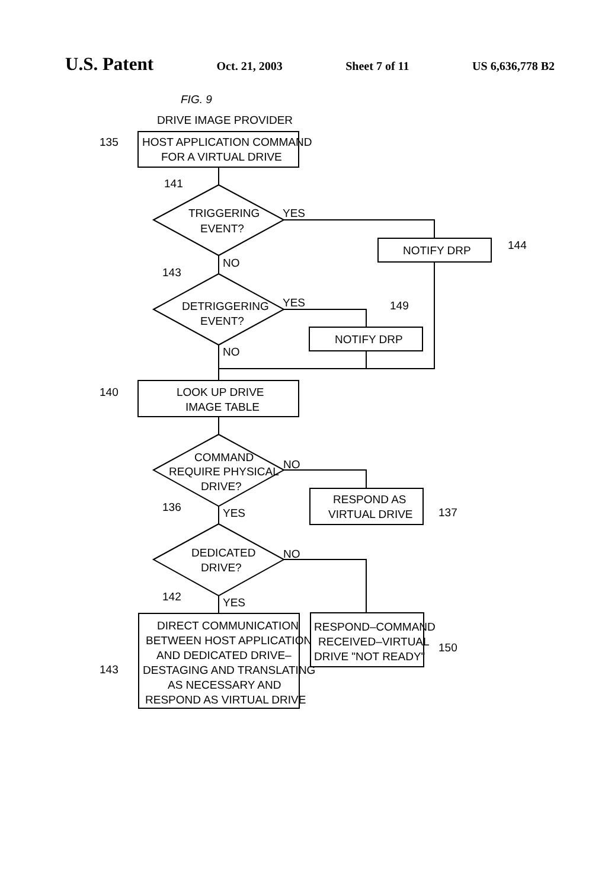U.S. Patent Oct. 21, 2003 Sheet 7 of 11 US 6,636,778 B2
FIG. 9
DRIVE IMAGE PROVIDER
135
HOST APPLICATION COMMAND
FOR A VIRTUAL DRIVE
141
TRIGGERING
EVENT?
YES
NOTIFY DRP
144
NO
143
DETRIGGERING
EVENT?
YES
149
NOTIFY DRP
NO
140
LOOK UP DRIVE
IMAGE TABLE
COMMAND
REQUIRE PHYSICAL
DRIVE?
NO
136
RESPOND AS
VIRTUAL DRIVE
137
YES
DEDICATED
DRIVE?
NO
142
YES
DIRECT COMMUNICATION
BETWEEN HOST APPLICATION
AND DEDICATED DRIVE–
DESTAGING AND TRANSLATING
AS NECESSARY AND
RESPOND AS VIRTUAL DRIVE
143
RESPOND–COMMAND
RECEIVED–VIRTUAL
DRIVE "NOT READY"
150